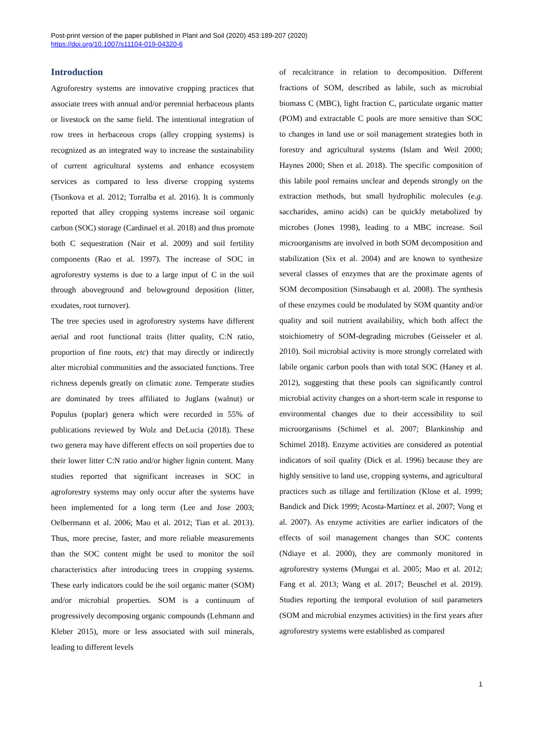Post-print version of the paper published in Plant and Soil (2020) 453:189-207 (2020)
https://doi.org/10.1007/s11104-019-04320-6
Introduction
Agroforestry systems are innovative cropping practices that associate trees with annual and/or perennial herbaceous plants or livestock on the same field. The intentional integration of row trees in herbaceous crops (alley cropping systems) is recognized as an integrated way to increase the sustainability of current agricultural systems and enhance ecosystem services as compared to less diverse cropping systems (Tsonkova et al. 2012; Torralba et al. 2016). It is commonly reported that alley cropping systems increase soil organic carbon (SOC) storage (Cardinael et al. 2018) and thus promote both C sequestration (Nair et al. 2009) and soil fertility components (Rao et al. 1997). The increase of SOC in agroforestry systems is due to a large input of C in the soil through aboveground and belowground deposition (litter, exudates, root turnover).
The tree species used in agroforestry systems have different aerial and root functional traits (litter quality, C:N ratio, proportion of fine roots, etc) that may directly or indirectly alter microbial communities and the associated functions. Tree richness depends greatly on climatic zone. Temperate studies are dominated by trees affiliated to Juglans (walnut) or Populus (poplar) genera which were recorded in 55% of publications reviewed by Wolz and DeLucia (2018). These two genera may have different effects on soil properties due to their lower litter C:N ratio and/or higher lignin content. Many studies reported that significant increases in SOC in agroforestry systems may only occur after the systems have been implemented for a long term (Lee and Jose 2003; Oelbermann et al. 2006; Mao et al. 2012; Tian et al. 2013). Thus, more precise, faster, and more reliable measurements than the SOC content might be used to monitor the soil characteristics after introducing trees in cropping systems. These early indicators could be the soil organic matter (SOM) and/or microbial properties. SOM is a continuum of progressively decomposing organic compounds (Lehmann and Kleber 2015), more or less associated with soil minerals, leading to different levels
of recalcitrance in relation to decomposition. Different fractions of SOM, described as labile, such as microbial biomass C (MBC), light fraction C, particulate organic matter (POM) and extractable C pools are more sensitive than SOC to changes in land use or soil management strategies both in forestry and agricultural systems (Islam and Weil 2000; Haynes 2000; Shen et al. 2018). The specific composition of this labile pool remains unclear and depends strongly on the extraction methods, but small hydrophilic molecules (e.g. saccharides, amino acids) can be quickly metabolized by microbes (Jones 1998), leading to a MBC increase. Soil microorganisms are involved in both SOM decomposition and stabilization (Six et al. 2004) and are known to synthesize several classes of enzymes that are the proximate agents of SOM decomposition (Sinsabaugh et al. 2008). The synthesis of these enzymes could be modulated by SOM quantity and/or quality and soil nutrient availability, which both affect the stoichiometry of SOM-degrading microbes (Geisseler et al. 2010). Soil microbial activity is more strongly correlated with labile organic carbon pools than with total SOC (Haney et al. 2012), suggesting that these pools can significantly control microbial activity changes on a short-term scale in response to environmental changes due to their accessibility to soil microorganisms (Schimel et al. 2007; Blankinship and Schimel 2018). Enzyme activities are considered as potential indicators of soil quality (Dick et al. 1996) because they are highly sensitive to land use, cropping systems, and agricultural practices such as tillage and fertilization (Klose et al. 1999; Bandick and Dick 1999; Acosta-Martínez et al. 2007; Vong et al. 2007). As enzyme activities are earlier indicators of the effects of soil management changes than SOC contents (Ndiaye et al. 2000), they are commonly monitored in agroforestry systems (Mungai et al. 2005; Mao et al. 2012; Fang et al. 2013; Wang et al. 2017; Beuschel et al. 2019). Studies reporting the temporal evolution of soil parameters (SOM and microbial enzymes activities) in the first years after agroforestry systems were established as compared
1